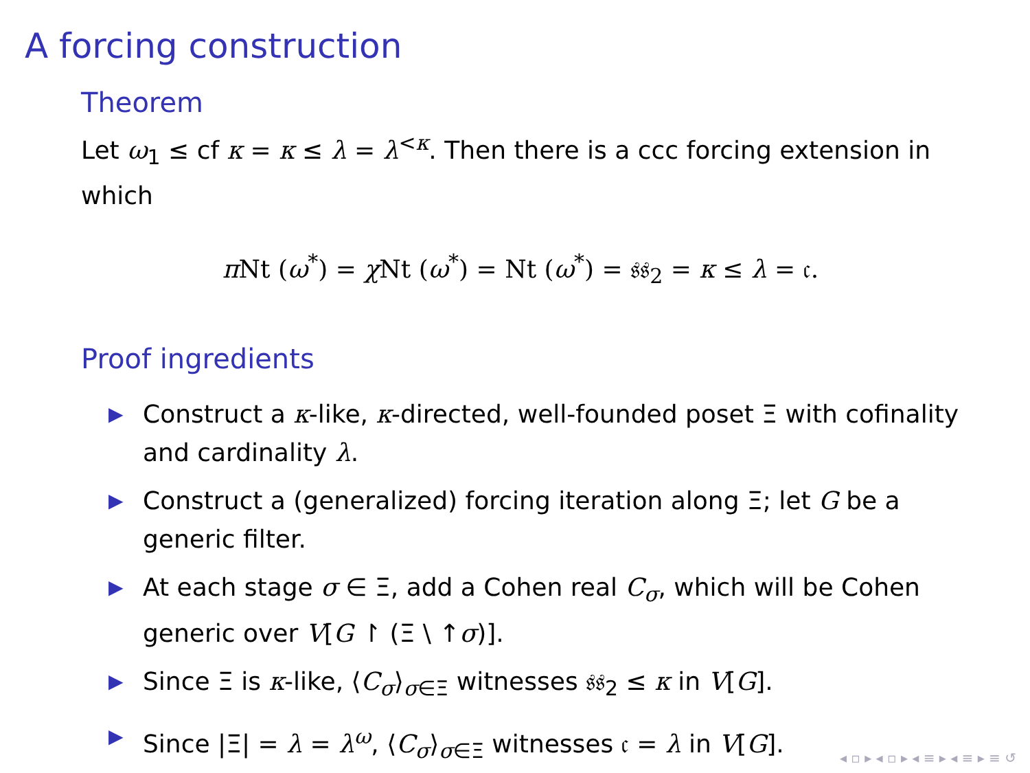A forcing construction
Theorem
Let ω<sub>1</sub> ≤ cf κ = κ ≤ λ = λ<sup><κ</sup>. Then there is a ccc forcing extension in which
π Nt (ω<sup>*</sup>) = χ Nt (ω<sup>*</sup>) = Nt (ω<sup>*</sup>) = 𝔰𝔰<sub>2</sub> = κ ≤ λ = 𝔠.
Proof ingredients
▶ Construct a κ-like, κ-directed, well-founded poset Ξ with cofinality and cardinality λ.
▶ Construct a (generalized) forcing iteration along Ξ; let G be a generic filter.
▶ At each stage σ ∈ Ξ, add a Cohen real C<sub>σ</sub>, which will be Cohen generic over V[G ↾ (Ξ \ ↑σ)].
▶ Since Ξ is κ-like, ⟨C<sub>σ</sub>⟩<sub>σ∈Ξ</sub> witnesses 𝔰𝔰<sub>2</sub> ≤ κ in V[G].
▶ Since |Ξ| = λ = λ<sup>ω</sup>, ⟨C<sub>σ</sub>⟩<sub>σ∈Ξ</sub> witnesses 𝔠 = λ in V[G].
◂ ▫ ▸ ◂ ▫ ▸ ◂ ≡ ▸ ◂ ≡ ▸ ≡ ↺